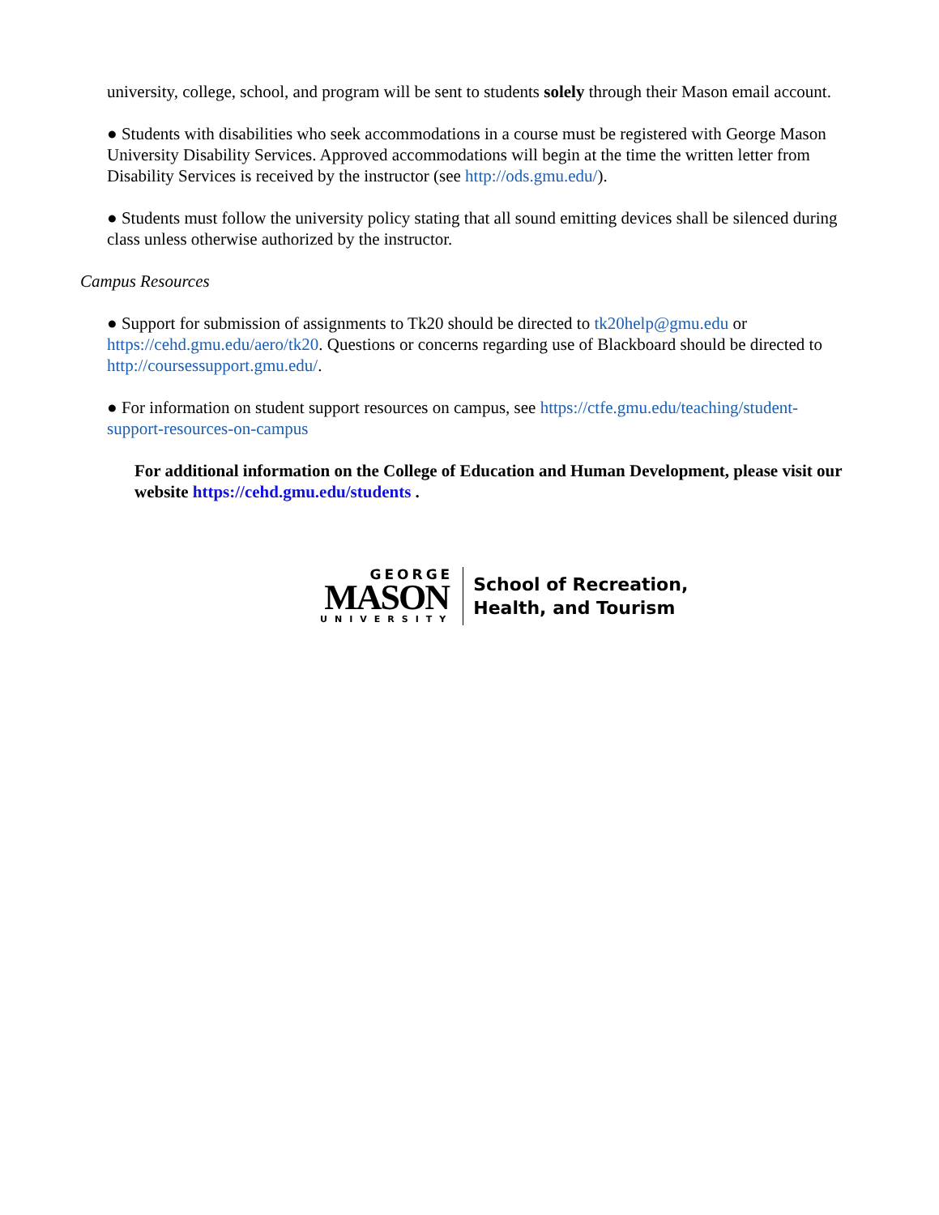university, college, school, and program will be sent to students solely through their Mason email account.
● Students with disabilities who seek accommodations in a course must be registered with George Mason University Disability Services. Approved accommodations will begin at the time the written letter from Disability Services is received by the instructor (see http://ods.gmu.edu/).
● Students must follow the university policy stating that all sound emitting devices shall be silenced during class unless otherwise authorized by the instructor.
Campus Resources
● Support for submission of assignments to Tk20 should be directed to tk20help@gmu.edu or https://cehd.gmu.edu/aero/tk20. Questions or concerns regarding use of Blackboard should be directed to http://coursessupport.gmu.edu/.
● For information on student support resources on campus, see https://ctfe.gmu.edu/teaching/student-support-resources-on-campus
For additional information on the College of Education and Human Development, please visit our website https://cehd.gmu.edu/students .
GEORGE
MASON
UNIVERSITY
School of Recreation,
Health, and Tourism